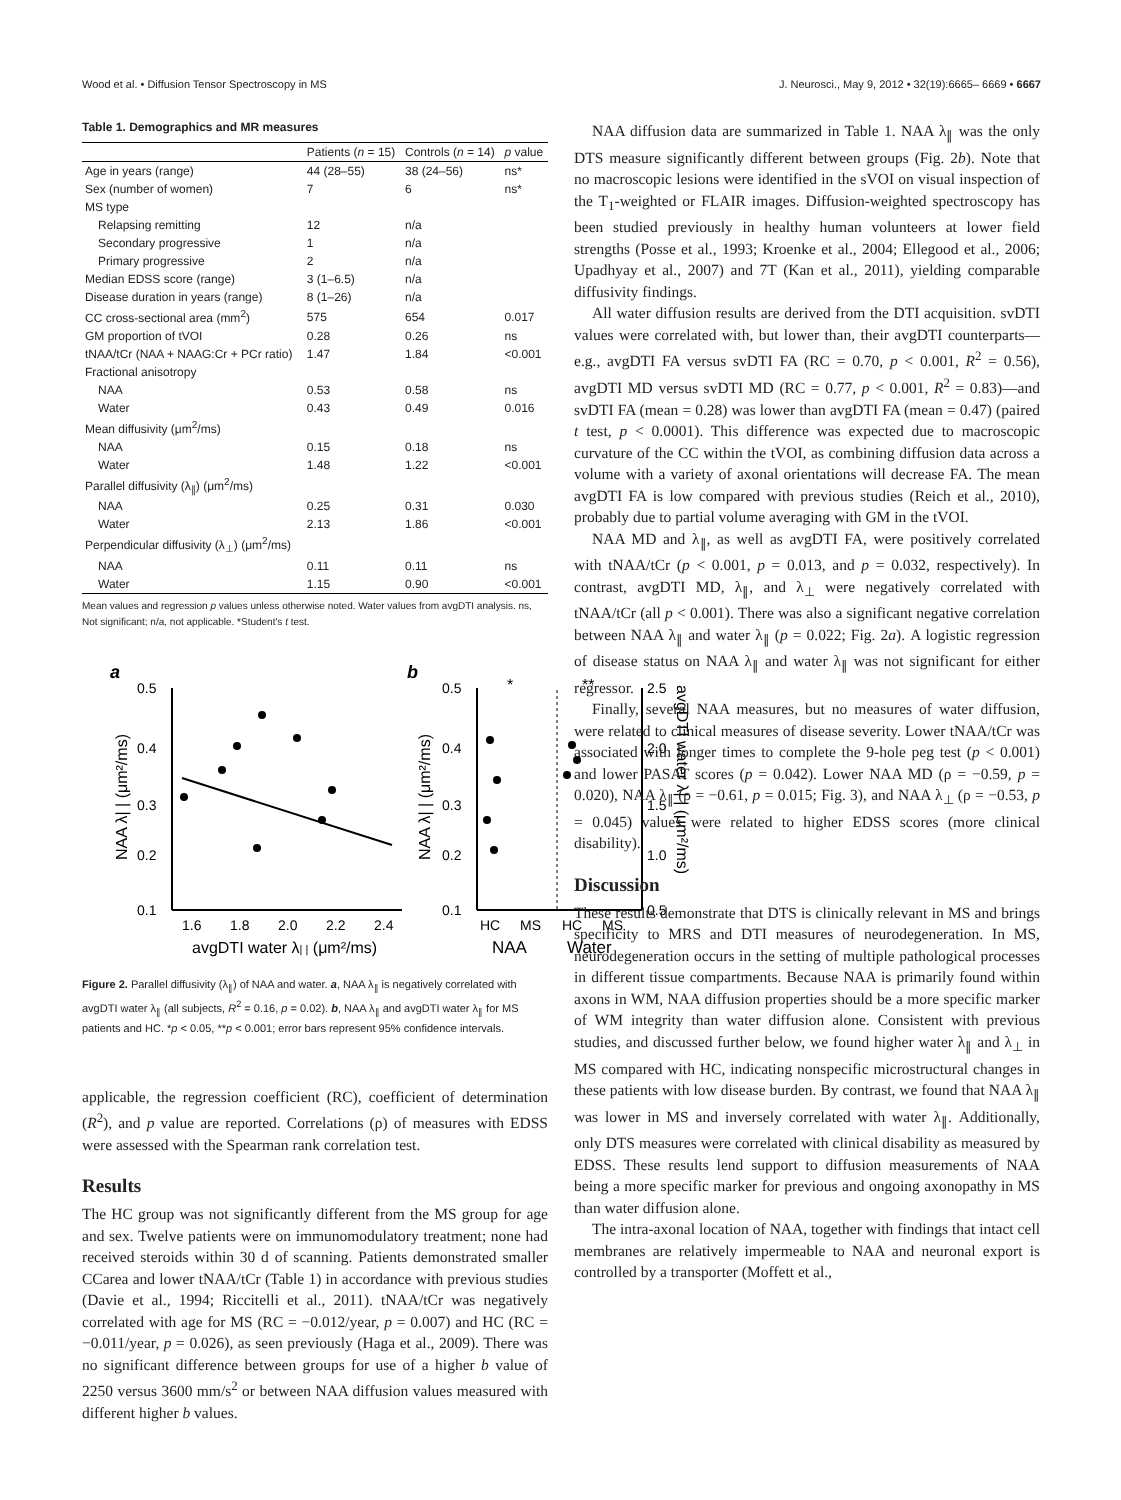Wood et al. • Diffusion Tensor Spectroscopy in MS J. Neurosci., May 9, 2012 • 32(19):6665– 6669 • 6667
Table 1. Demographics and MR measures
| | Patients ( n = 15) | Controls ( n = 14) | p value |
| --- | --- | --- | --- |
| Age in years (range) | 44 (28–55) | 38 (24–56) | ns* |
| Sex (number of women) | 7 | 6 | ns* |
| MS type | | | |
| Relapsing remitting | 12 | n/a | |
| Secondary progressive | 1 | n/a | |
| Primary progressive | 2 | n/a | |
| Median EDSS score (range) | 3 (1–6.5) | n/a | |
| Disease duration in years (range) | 8 (1–26) | n/a | |
| CC cross-sectional area (mm<sup>2</sup>) | 575 | 654 | 0.017 |
| GM proportion of tVOI | 0.28 | 0.26 | ns |
| tNAA/tCr (NAA + NAAG:Cr + PCr ratio) | 1.47 | 1.84 | <0.001 |
| Fractional anisotropy | | | |
| NAA | 0.53 | 0.58 | ns |
| Water | 0.43 | 0.49 | 0.016 |
| Mean diffusivity (μm<sup>2</sup>/ms) | | | |
| NAA | 0.15 | 0.18 | ns |
| Water | 1.48 | 1.22 | <0.001 |
| Parallel diffusivity (λ<sub>∥</sub>) (μm<sup>2</sup>/ms) | | | |
| NAA | 0.25 | 0.31 | 0.030 |
| Water | 2.13 | 1.86 | <0.001 |
| Perpendicular diffusivity (λ<sub>⊥</sub>) (μm<sup>2</sup>/ms) | | | |
| NAA | 0.11 | 0.11 | ns |
| Water | 1.15 | 0.90 | <0.001 |
Mean values and regression p values unless otherwise noted. Water values from avgDTI analysis. ns, Not significant; n/a, not applicable. *Student's t test.
a
b
0.5
0.4
0.3
0.2
0.1
1.6
1.8
2.0
2.2
2.4
avgDTI water λ| | (μm²/ms)
NAA λ| | (μm²/ms)
0.5
0.4
0.3
0.2
0.1
2.5
2.0
1.5
1.0
0.5
*
**
HC
MS
HC
MS
NAA
Water
NAA λ| | (μm²/ms)
avgDTI water λ| | (μm²/ms)
Figure 2. Parallel diffusivity (λ<sub>∥</sub>) of NAA and water. a, NAA λ<sub>∥</sub> is negatively correlated with avgDTI water λ<sub>∥</sub> (all subjects, R<sup>2</sup> = 0.16, p = 0.02). b, NAA λ<sub>∥</sub> and avgDTI water λ<sub>∥</sub> for MS patients and HC. *p < 0.05, **p < 0.001; error bars represent 95% confidence intervals.
applicable, the regression coefficient (RC), coefficient of determination (R<sup>2</sup>), and p value are reported. Correlations (ρ) of measures with EDSS were assessed with the Spearman rank correlation test.
Results
The HC group was not significantly different from the MS group for age and sex. Twelve patients were on immunomodulatory treatment; none had received steroids within 30 d of scanning. Patients demonstrated smaller CCarea and lower tNAA/tCr (Table 1) in accordance with previous studies (Davie et al., 1994; Riccitelli et al., 2011). tNAA/tCr was negatively correlated with age for MS (RC = −0.012/year, p = 0.007) and HC (RC = −0.011/year, p = 0.026), as seen previously (Haga et al., 2009). There was no significant difference between groups for use of a higher b value of 2250 versus 3600 mm/s<sup>2</sup> or between NAA diffusion values measured with different higher b values.
NAA diffusion data are summarized in Table 1. NAA λ<sub>∥</sub> was the only DTS measure significantly different between groups (Fig. 2b). Note that no macroscopic lesions were identified in the sVOI on visual inspection of the T<sub>1</sub>-weighted or FLAIR images. Diffusion-weighted spectroscopy has been studied previously in healthy human volunteers at lower field strengths (Posse et al., 1993; Kroenke et al., 2004; Ellegood et al., 2006; Upadhyay et al., 2007) and 7T (Kan et al., 2011), yielding comparable diffusivity findings.
All water diffusion results are derived from the DTI acquisition. svDTI values were correlated with, but lower than, their avgDTI counterparts—e.g., avgDTI FA versus svDTI FA (RC = 0.70, p < 0.001, R<sup>2</sup> = 0.56), avgDTI MD versus svDTI MD (RC = 0.77, p < 0.001, R<sup>2</sup> = 0.83)—and svDTI FA (mean = 0.28) was lower than avgDTI FA (mean = 0.47) (paired t test, p < 0.0001). This difference was expected due to macroscopic curvature of the CC within the tVOI, as combining diffusion data across a volume with a variety of axonal orientations will decrease FA. The mean avgDTI FA is low compared with previous studies (Reich et al., 2010), probably due to partial volume averaging with GM in the tVOI.
NAA MD and λ<sub>∥</sub>, as well as avgDTI FA, were positively correlated with tNAA/tCr (p < 0.001, p = 0.013, and p = 0.032, respectively). In contrast, avgDTI MD, λ<sub>∥</sub>, and λ<sub>⊥</sub> were negatively correlated with tNAA/tCr (all p < 0.001). There was also a significant negative correlation between NAA λ<sub>∥</sub> and water λ<sub>∥</sub> (p = 0.022; Fig. 2a). A logistic regression of disease status on NAA λ<sub>∥</sub> and water λ<sub>∥</sub> was not significant for either regressor.
Finally, several NAA measures, but no measures of water diffusion, were related to clinical measures of disease severity. Lower tNAA/tCr was associated with longer times to complete the 9-hole peg test (p < 0.001) and lower PASAT scores (p = 0.042). Lower NAA MD (ρ = −0.59, p = 0.020), NAA λ<sub>∥</sub> (ρ = −0.61, p = 0.015; Fig. 3), and NAA λ<sub>⊥</sub> (ρ = −0.53, p = 0.045) values were related to higher EDSS scores (more clinical disability).
Discussion
These results demonstrate that DTS is clinically relevant in MS and brings specificity to MRS and DTI measures of neurodegeneration. In MS, neurodegeneration occurs in the setting of multiple pathological processes in different tissue compartments. Because NAA is primarily found within axons in WM, NAA diffusion properties should be a more specific marker of WM integrity than water diffusion alone. Consistent with previous studies, and discussed further below, we found higher water λ<sub>∥</sub> and λ<sub>⊥</sub> in MS compared with HC, indicating nonspecific microstructural changes in these patients with low disease burden. By contrast, we found that NAA λ<sub>∥</sub> was lower in MS and inversely correlated with water λ<sub>∥</sub>. Additionally, only DTS measures were correlated with clinical disability as measured by EDSS. These results lend support to diffusion measurements of NAA being a more specific marker for previous and ongoing axonopathy in MS than water diffusion alone.
The intra-axonal location of NAA, together with findings that intact cell membranes are relatively impermeable to NAA and neuronal export is controlled by a transporter (Moffett et al.,